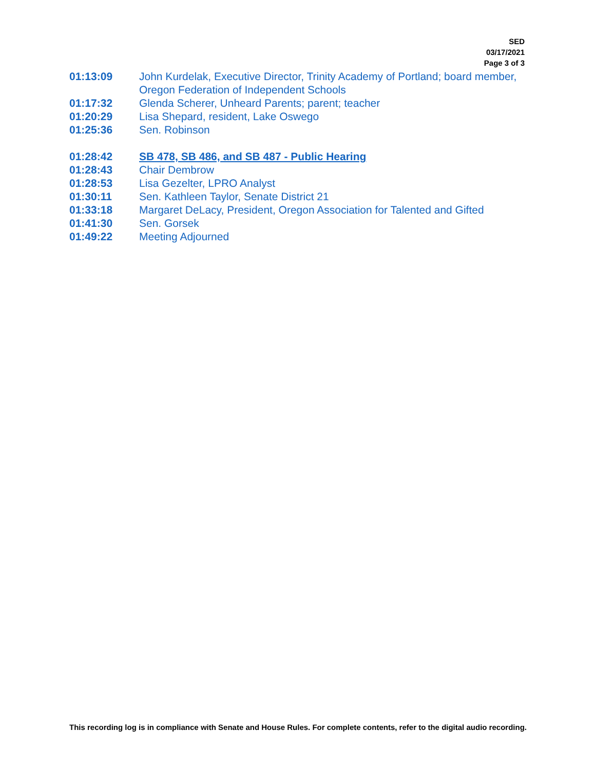SED
03/17/2021
Page 3 of 3
01:13:09 John Kurdelak, Executive Director, Trinity Academy of Portland; board member, Oregon Federation of Independent Schools
01:17:32 Glenda Scherer, Unheard Parents; parent; teacher
01:20:29 Lisa Shepard, resident, Lake Oswego
01:25:36 Sen. Robinson
01:28:42 SB 478, SB 486, and SB 487 - Public Hearing
01:28:43 Chair Dembrow
01:28:53 Lisa Gezelter, LPRO Analyst
01:30:11 Sen. Kathleen Taylor, Senate District 21
01:33:18 Margaret DeLacy, President, Oregon Association for Talented and Gifted
01:41:30 Sen. Gorsek
01:49:22 Meeting Adjourned
This recording log is in compliance with Senate and House Rules. For complete contents, refer to the digital audio recording.